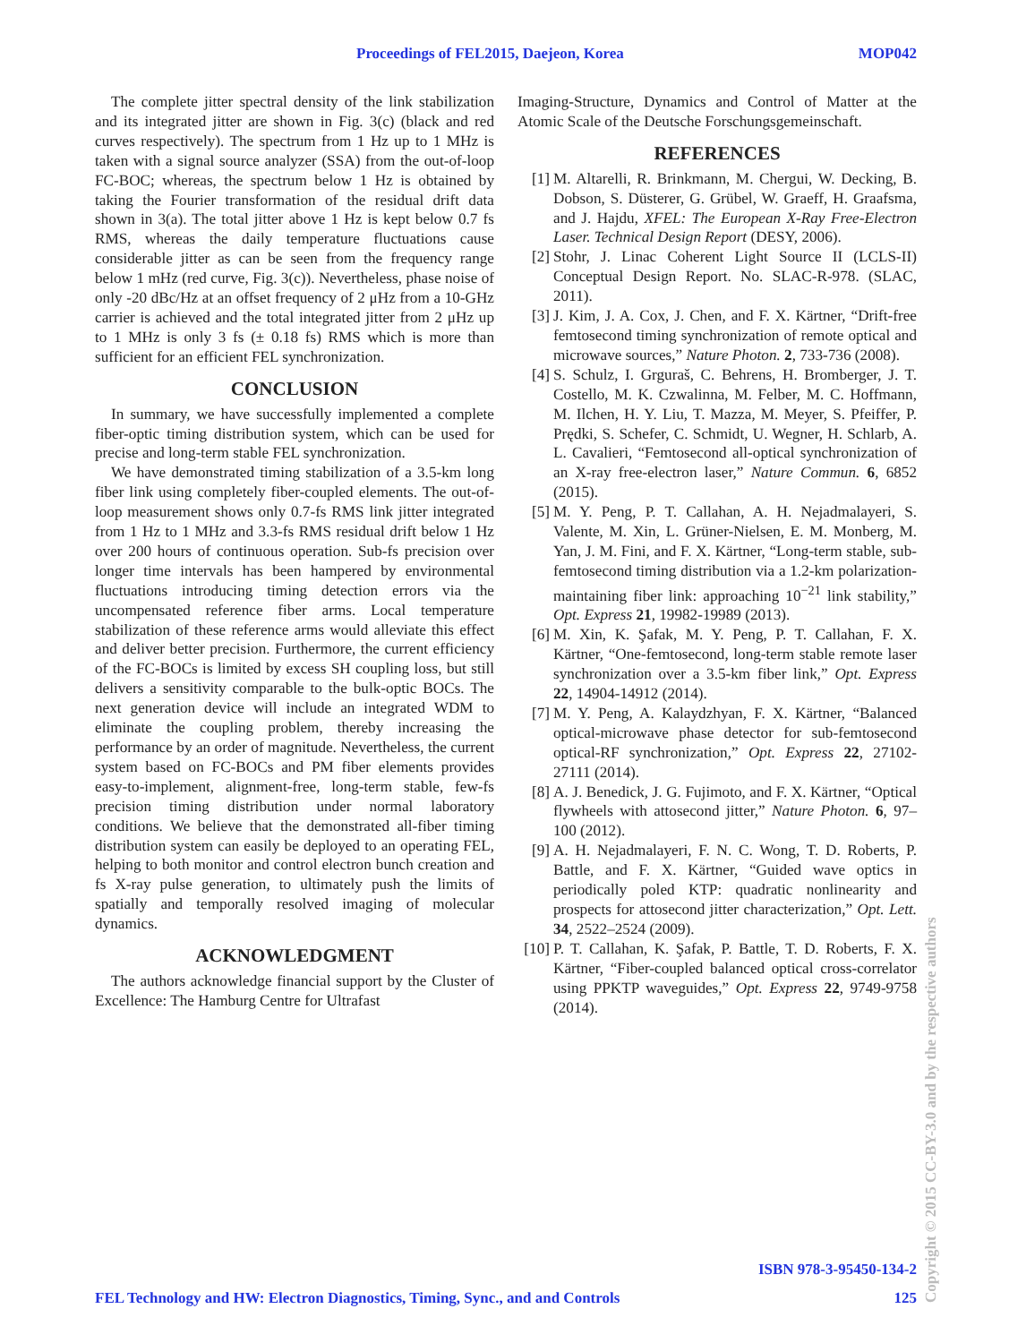Proceedings of FEL2015, Daejeon, Korea MOP042
The complete jitter spectral density of the link stabilization and its integrated jitter are shown in Fig. 3(c) (black and red curves respectively). The spectrum from 1 Hz up to 1 MHz is taken with a signal source analyzer (SSA) from the out-of-loop FC-BOC; whereas, the spectrum below 1 Hz is obtained by taking the Fourier transformation of the residual drift data shown in 3(a). The total jitter above 1 Hz is kept below 0.7 fs RMS, whereas the daily temperature fluctuations cause considerable jitter as can be seen from the frequency range below 1 mHz (red curve, Fig. 3(c)). Nevertheless, phase noise of only -20 dBc/Hz at an offset frequency of 2 μHz from a 10-GHz carrier is achieved and the total integrated jitter from 2 μHz up to 1 MHz is only 3 fs (± 0.18 fs) RMS which is more than sufficient for an efficient FEL synchronization.
CONCLUSION
In summary, we have successfully implemented a complete fiber-optic timing distribution system, which can be used for precise and long-term stable FEL synchronization.
We have demonstrated timing stabilization of a 3.5-km long fiber link using completely fiber-coupled elements. The out-of-loop measurement shows only 0.7-fs RMS link jitter integrated from 1 Hz to 1 MHz and 3.3-fs RMS residual drift below 1 Hz over 200 hours of continuous operation. Sub-fs precision over longer time intervals has been hampered by environmental fluctuations introducing timing detection errors via the uncompensated reference fiber arms. Local temperature stabilization of these reference arms would alleviate this effect and deliver better precision. Furthermore, the current efficiency of the FC-BOCs is limited by excess SH coupling loss, but still delivers a sensitivity comparable to the bulk-optic BOCs. The next generation device will include an integrated WDM to eliminate the coupling problem, thereby increasing the performance by an order of magnitude. Nevertheless, the current system based on FC-BOCs and PM fiber elements provides easy-to-implement, alignment-free, long-term stable, few-fs precision timing distribution under normal laboratory conditions. We believe that the demonstrated all-fiber timing distribution system can easily be deployed to an operating FEL, helping to both monitor and control electron bunch creation and fs X-ray pulse generation, to ultimately push the limits of spatially and temporally resolved imaging of molecular dynamics.
ACKNOWLEDGMENT
The authors acknowledge financial support by the Cluster of Excellence: The Hamburg Centre for Ultrafast
Imaging-Structure, Dynamics and Control of Matter at the Atomic Scale of the Deutsche Forschungsgemeinschaft.
REFERENCES
[1] M. Altarelli, R. Brinkmann, M. Chergui, W. Decking, B. Dobson, S. Düsterer, G. Grübel, W. Graeff, H. Graafsma, and J. Hajdu, XFEL: The European X-Ray Free-Electron Laser. Technical Design Report (DESY, 2006).
[2] Stohr, J. Linac Coherent Light Source II (LCLS-II) Conceptual Design Report. No. SLAC-R-978. (SLAC, 2011).
[3] J. Kim, J. A. Cox, J. Chen, and F. X. Kärtner, “Drift-free femtosecond timing synchronization of remote optical and microwave sources,” Nature Photon. 2, 733-736 (2008).
[4] S. Schulz, I. Grguraš, C. Behrens, H. Bromberger, J. T. Costello, M. K. Czwalinna, M. Felber, M. C. Hoffmann, M. Ilchen, H. Y. Liu, T. Mazza, M. Meyer, S. Pfeiffer, P. Prędki, S. Schefer, C. Schmidt, U. Wegner, H. Schlarb, A. L. Cavalieri, “Femtosecond all-optical synchronization of an X-ray free-electron laser,” Nature Commun. 6, 6852 (2015).
[5] M. Y. Peng, P. T. Callahan, A. H. Nejadmalayeri, S. Valente, M. Xin, L. Grüner-Nielsen, E. M. Monberg, M. Yan, J. M. Fini, and F. X. Kärtner, “Long-term stable, sub-femtosecond timing distribution via a 1.2-km polarization-maintaining fiber link: approaching 10<sup>−21</sup> link stability,” Opt. Express 21, 19982-19989 (2013).
[6] M. Xin, K. Şafak, M. Y. Peng, P. T. Callahan, F. X. Kärtner, “One-femtosecond, long-term stable remote laser synchronization over a 3.5-km fiber link,” Opt. Express 22, 14904-14912 (2014).
[7] M. Y. Peng, A. Kalaydzhyan, F. X. Kärtner, “Balanced optical-microwave phase detector for sub-femtosecond optical-RF synchronization,” Opt. Express 22, 27102-27111 (2014).
[8] A. J. Benedick, J. G. Fujimoto, and F. X. Kärtner, “Optical flywheels with attosecond jitter,” Nature Photon. 6, 97–100 (2012).
[9] A. H. Nejadmalayeri, F. N. C. Wong, T. D. Roberts, P. Battle, and F. X. Kärtner, “Guided wave optics in periodically poled KTP: quadratic nonlinearity and prospects for attosecond jitter characterization,” Opt. Lett. 34, 2522–2524 (2009).
[10] P. T. Callahan, K. Şafak, P. Battle, T. D. Roberts, F. X. Kärtner, “Fiber-coupled balanced optical cross-correlator using PPKTP waveguides,” Opt. Express 22, 9749-9758 (2014).
ISBN 978-3-95450-134-2
FEL Technology and HW: Electron Diagnostics, Timing, Sync., and and Controls 125
Copyright © 2015 CC-BY-3.0 and by the respective authors